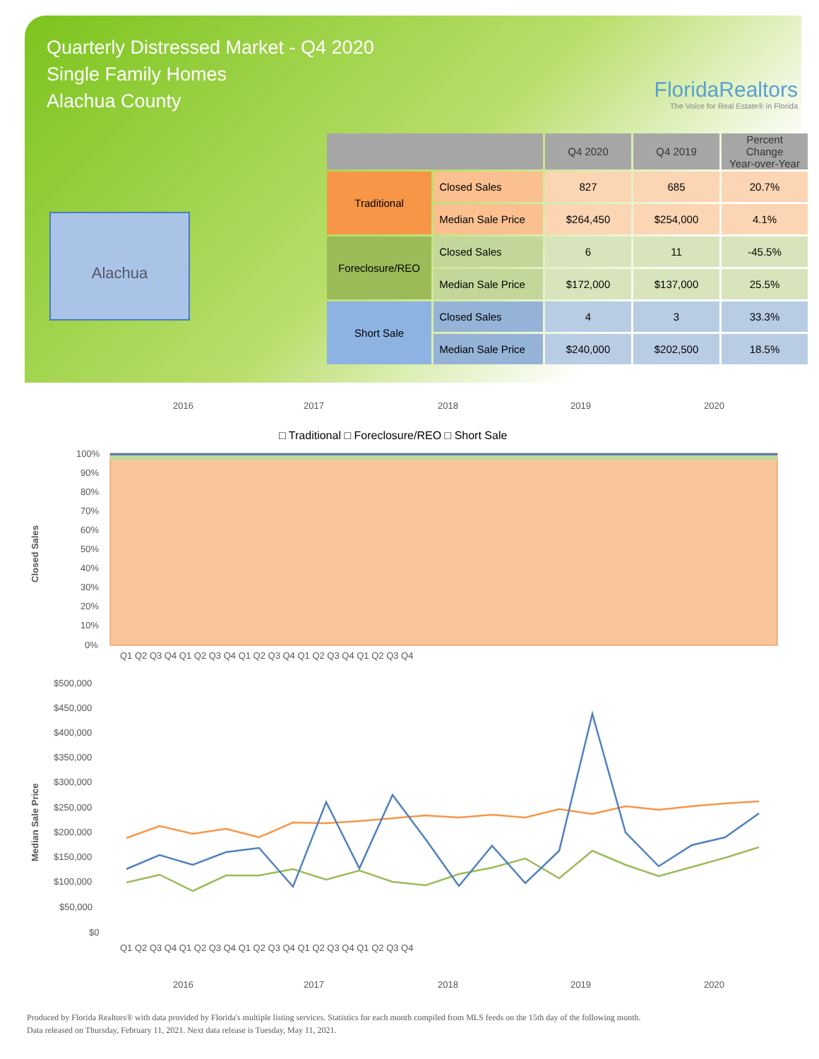Quarterly Distressed Market - Q4 2020
Single Family Homes
Alachua County
FloridaRealtors
The Voice for Real Estate® in Florida
Alachua
| | | Q4 2020 | Q4 2019 | Percent Change Year-over-Year |
| --- | --- | --- | --- | --- |
| Traditional | Closed Sales | 827 | 685 | 20.7% |
| | Median Sale Price | $264,450 | $254,000 | 4.1% |
| Foreclosure/REO | Closed Sales | 6 | 11 | -45.5% |
| | Median Sale Price | $172,000 | $137,000 | 25.5% |
| Short Sale | Closed Sales | 4 | 3 | 33.3% |
| | Median Sale Price | $240,000 | $202,500 | 18.5% |
2016
2017
2018
2019
2020
□ Traditional □ Foreclosure/REO □ Short Sale
100%
90%
80%
70%
60%
50%
40%
30%
20%
10%
0%
Closed Sales
Q1 Q2 Q3 Q4 Q1 Q2 Q3 Q4 Q1 Q2 Q3 Q4 Q1 Q2 Q3 Q4 Q1 Q2 Q3 Q4
$500,000
$450,000
$400,000
$350,000
$300,000
$250,000
$200,000
$150,000
$100,000
$50,000
$0
Median Sale Price
Q1 Q2 Q3 Q4 Q1 Q2 Q3 Q4 Q1 Q2 Q3 Q4 Q1 Q2 Q3 Q4 Q1 Q2 Q3 Q4
2016
2017
2018
2019
2020
Produced by Florida Realtors® with data provided by Florida's multiple listing services. Statistics for each month compiled from MLS feeds on the 15th day of the following month.
Data released on Thursday, February 11, 2021. Next data release is Tuesday, May 11, 2021.